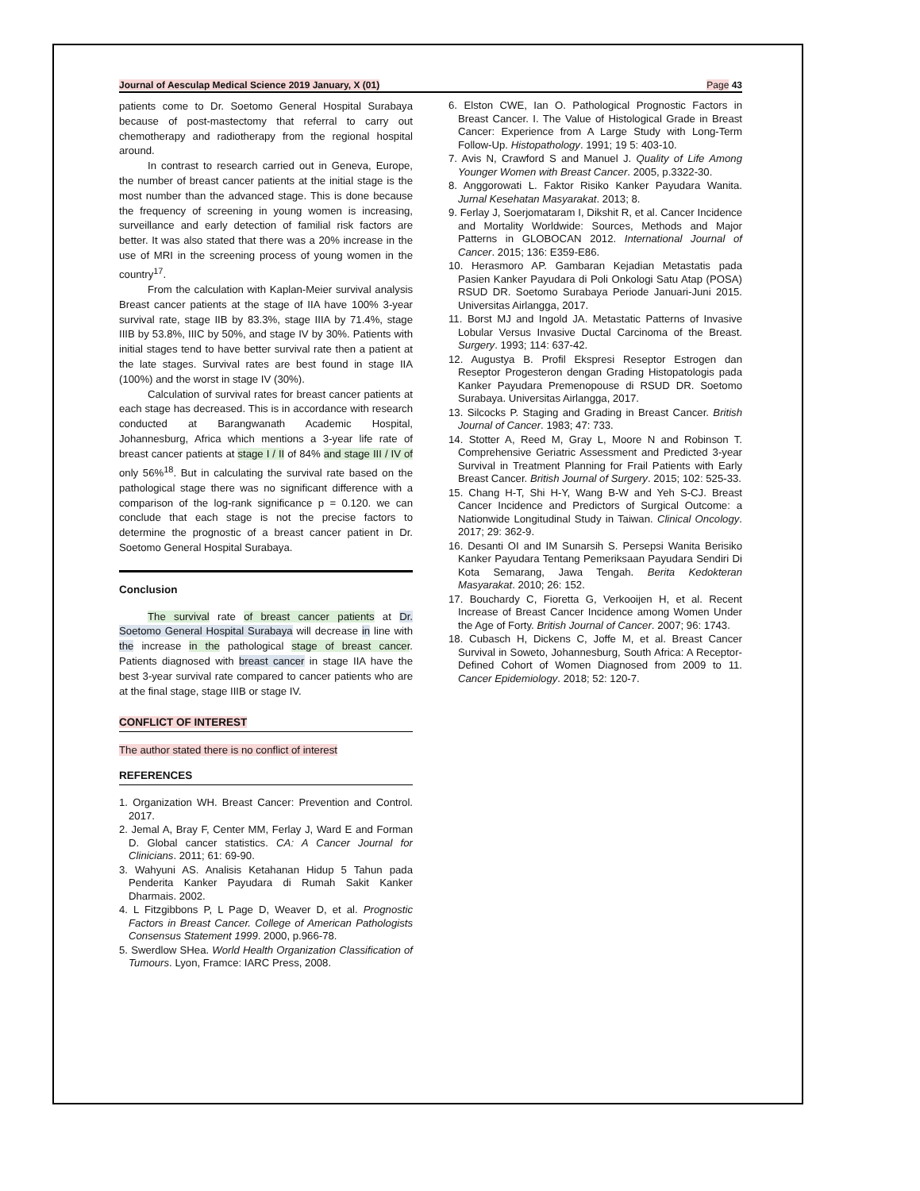Journal of Aesculap Medical Science 2019 January, X (01) Page 43
patients come to Dr. Soetomo General Hospital Surabaya because of post-mastectomy that referral to carry out chemotherapy and radiotherapy from the regional hospital around.
In contrast to research carried out in Geneva, Europe, the number of breast cancer patients at the initial stage is the most number than the advanced stage. This is done because the frequency of screening in young women is increasing, surveillance and early detection of familial risk factors are better. It was also stated that there was a 20% increase in the use of MRI in the screening process of young women in the country<sup>17</sup>.
From the calculation with Kaplan-Meier survival analysis Breast cancer patients at the stage of IIA have 100% 3-year survival rate, stage IIB by 83.3%, stage IIIA by 71.4%, stage IIIB by 53.8%, IIIC by 50%, and stage IV by 30%. Patients with initial stages tend to have better survival rate then a patient at the late stages. Survival rates are best found in stage IIA (100%) and the worst in stage IV (30%).
Calculation of survival rates for breast cancer patients at each stage has decreased. This is in accordance with research conducted at Barangwanath Academic Hospital, Johannesburg, Africa which mentions a 3-year life rate of breast cancer patients at stage I / II of 84% and stage III / IV of only 56%<sup>18</sup>. But in calculating the survival rate based on the pathological stage there was no significant difference with a comparison of the log-rank significance p = 0.120. we can conclude that each stage is not the precise factors to determine the prognostic of a breast cancer patient in Dr. Soetomo General Hospital Surabaya.
Conclusion
The survival rate of breast cancer patients at Dr. Soetomo General Hospital Surabaya will decrease in line with the increase in the pathological stage of breast cancer. Patients diagnosed with breast cancer in stage IIA have the best 3-year survival rate compared to cancer patients who are at the final stage, stage IIIB or stage IV.
CONFLICT OF INTEREST
The author stated there is no conflict of interest
REFERENCES
1. Organization WH. Breast Cancer: Prevention and Control. 2017.
2. Jemal A, Bray F, Center MM, Ferlay J, Ward E and Forman D. Global cancer statistics. CA: A Cancer Journal for Clinicians. 2011; 61: 69-90.
3. Wahyuni AS. Analisis Ketahanan Hidup 5 Tahun pada Penderita Kanker Payudara di Rumah Sakit Kanker Dharmais. 2002.
4. L Fitzgibbons P, L Page D, Weaver D, et al. Prognostic Factors in Breast Cancer. College of American Pathologists Consensus Statement 1999. 2000, p.966-78.
5. Swerdlow SHea. World Health Organization Classification of Tumours. Lyon, Framce: IARC Press, 2008.
6. Elston CWE, Ian O. Pathological Prognostic Factors in Breast Cancer. I. The Value of Histological Grade in Breast Cancer: Experience from A Large Study with Long-Term Follow-Up. Histopathology. 1991; 19 5: 403-10.
7. Avis N, Crawford S and Manuel J. Quality of Life Among Younger Women with Breast Cancer. 2005, p.3322-30.
8. Anggorowati L. Faktor Risiko Kanker Payudara Wanita. Jurnal Kesehatan Masyarakat. 2013; 8.
9. Ferlay J, Soerjomataram I, Dikshit R, et al. Cancer Incidence and Mortality Worldwide: Sources, Methods and Major Patterns in GLOBOCAN 2012. International Journal of Cancer. 2015; 136: E359-E86.
10. Herasmoro AP. Gambaran Kejadian Metastatis pada Pasien Kanker Payudara di Poli Onkologi Satu Atap (POSA) RSUD DR. Soetomo Surabaya Periode Januari-Juni 2015. Universitas Airlangga, 2017.
11. Borst MJ and Ingold JA. Metastatic Patterns of Invasive Lobular Versus Invasive Ductal Carcinoma of the Breast. Surgery. 1993; 114: 637-42.
12. Augustya B. Profil Ekspresi Reseptor Estrogen dan Reseptor Progesteron dengan Grading Histopatologis pada Kanker Payudara Premenopouse di RSUD DR. Soetomo Surabaya. Universitas Airlangga, 2017.
13. Silcocks P. Staging and Grading in Breast Cancer. British Journal of Cancer. 1983; 47: 733.
14. Stotter A, Reed M, Gray L, Moore N and Robinson T. Comprehensive Geriatric Assessment and Predicted 3-year Survival in Treatment Planning for Frail Patients with Early Breast Cancer. British Journal of Surgery. 2015; 102: 525-33.
15. Chang H-T, Shi H-Y, Wang B-W and Yeh S-CJ. Breast Cancer Incidence and Predictors of Surgical Outcome: a Nationwide Longitudinal Study in Taiwan. Clinical Oncology. 2017; 29: 362-9.
16. Desanti OI and IM Sunarsih S. Persepsi Wanita Berisiko Kanker Payudara Tentang Pemeriksaan Payudara Sendiri Di Kota Semarang, Jawa Tengah. Berita Kedokteran Masyarakat. 2010; 26: 152.
17. Bouchardy C, Fioretta G, Verkooijen H, et al. Recent Increase of Breast Cancer Incidence among Women Under the Age of Forty. British Journal of Cancer. 2007; 96: 1743.
18. Cubasch H, Dickens C, Joffe M, et al. Breast Cancer Survival in Soweto, Johannesburg, South Africa: A Receptor-Defined Cohort of Women Diagnosed from 2009 to 11. Cancer Epidemiology. 2018; 52: 120-7.